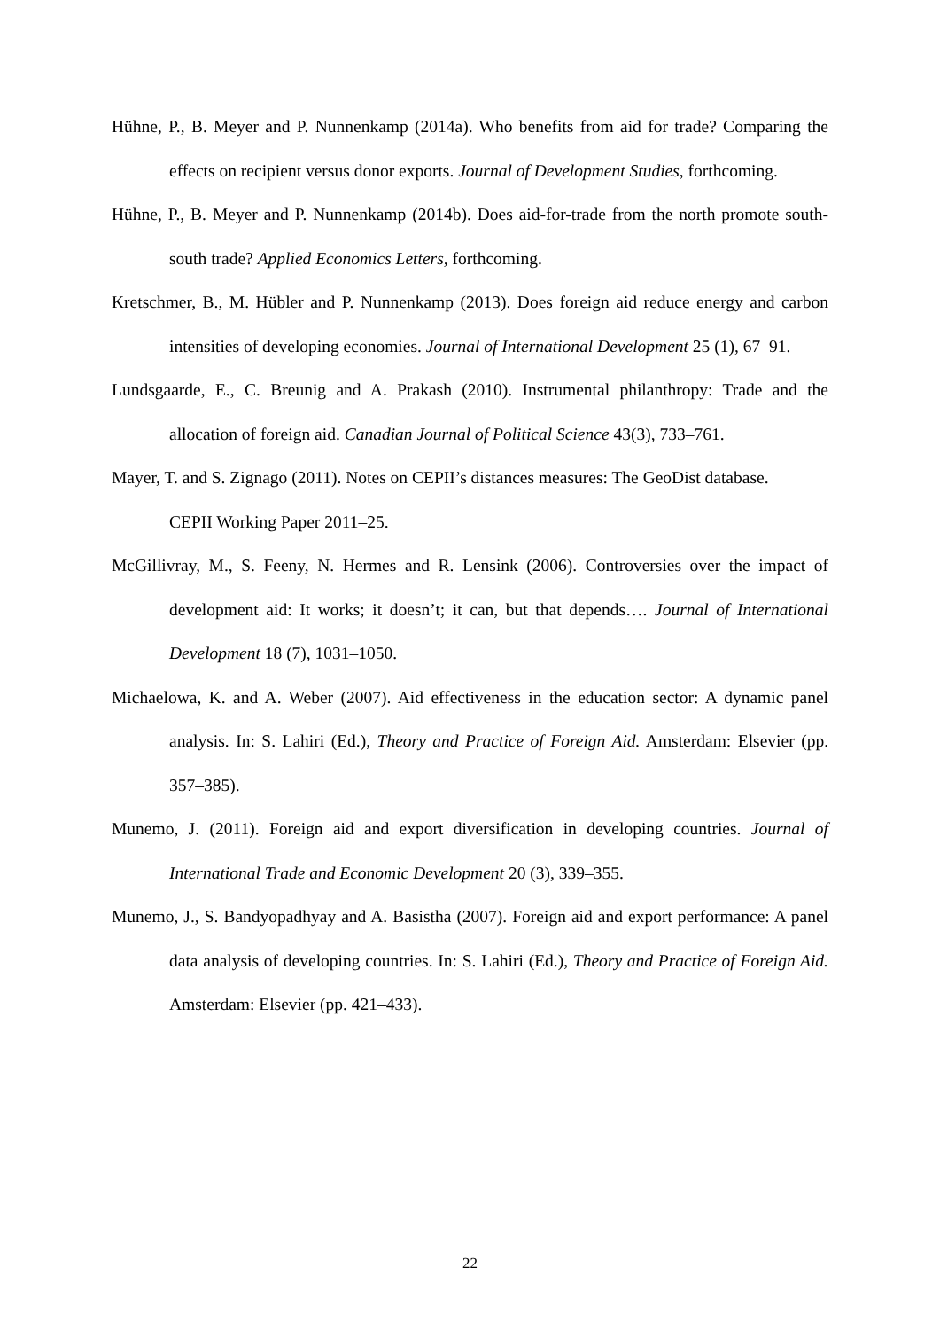Hühne, P., B. Meyer and P. Nunnenkamp (2014a). Who benefits from aid for trade? Comparing the effects on recipient versus donor exports. Journal of Development Studies, forthcoming.
Hühne, P., B. Meyer and P. Nunnenkamp (2014b). Does aid-for-trade from the north promote south-south trade? Applied Economics Letters, forthcoming.
Kretschmer, B., M. Hübler and P. Nunnenkamp (2013). Does foreign aid reduce energy and carbon intensities of developing economies. Journal of International Development 25 (1), 67–91.
Lundsgaarde, E., C. Breunig and A. Prakash (2010). Instrumental philanthropy: Trade and the allocation of foreign aid. Canadian Journal of Political Science 43(3), 733–761.
Mayer, T. and S. Zignago (2011). Notes on CEPII’s distances measures: The GeoDist database.
CEPII Working Paper 2011–25.
McGillivray, M., S. Feeny, N. Hermes and R. Lensink (2006). Controversies over the impact of development aid: It works; it doesn’t; it can, but that depends…. Journal of International Development 18 (7), 1031–1050.
Michaelowa, K. and A. Weber (2007). Aid effectiveness in the education sector: A dynamic panel analysis. In: S. Lahiri (Ed.), Theory and Practice of Foreign Aid. Amsterdam: Elsevier (pp. 357–385).
Munemo, J. (2011). Foreign aid and export diversification in developing countries. Journal of International Trade and Economic Development 20 (3), 339–355.
Munemo, J., S. Bandyopadhyay and A. Basistha (2007). Foreign aid and export performance: A panel data analysis of developing countries. In: S. Lahiri (Ed.), Theory and Practice of Foreign Aid. Amsterdam: Elsevier (pp. 421–433).
22